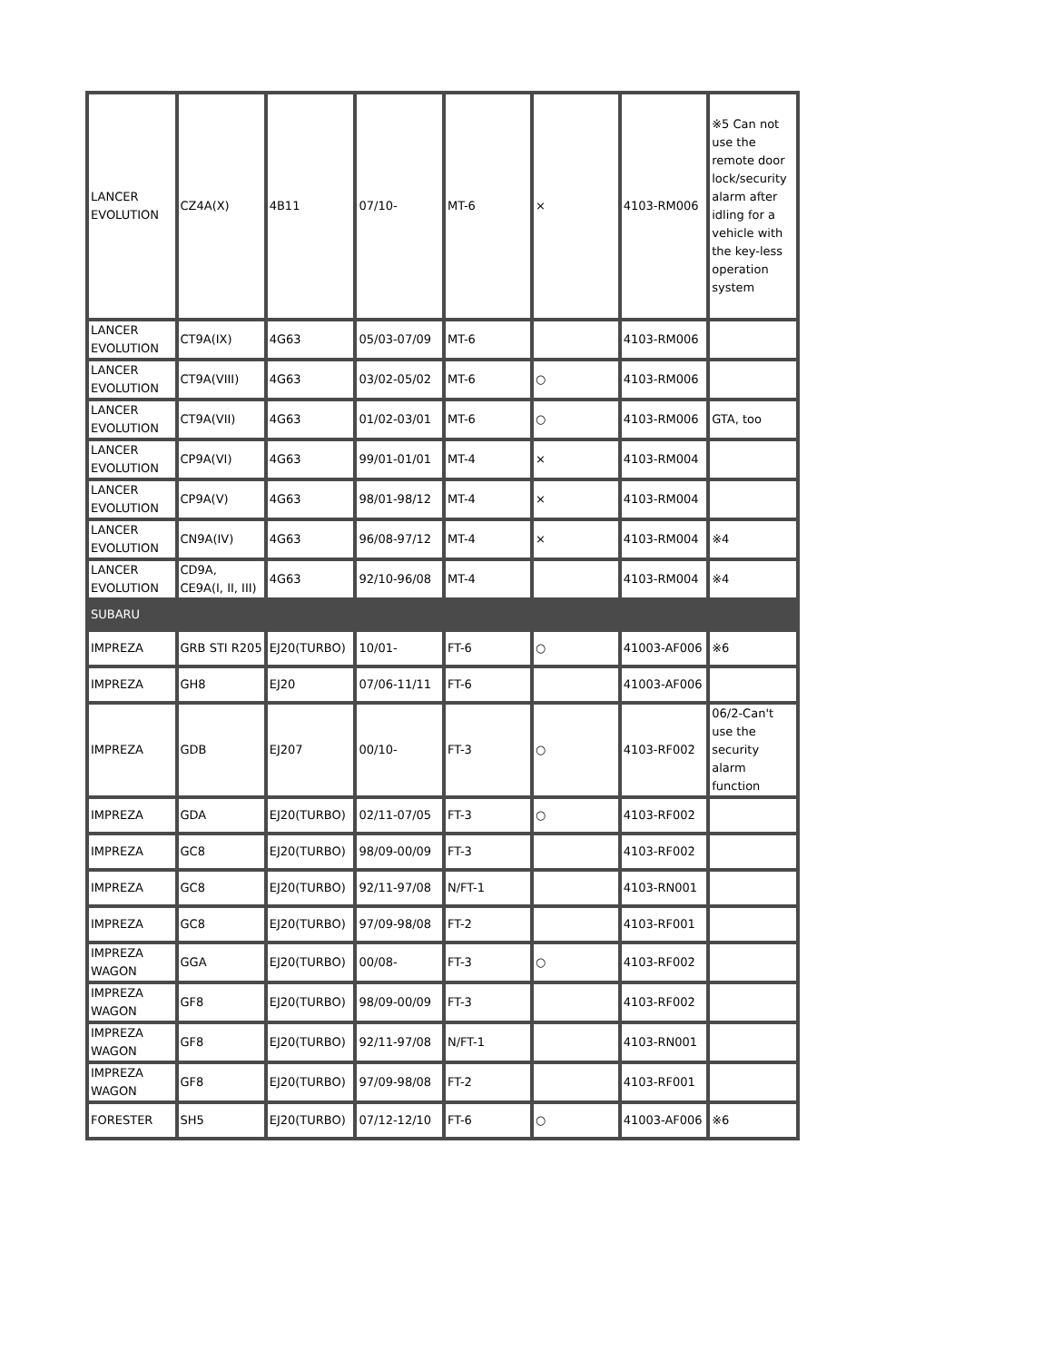| LANCER EVOLUTION | CZ4A(X) | 4B11 | 07/10- | MT-6 | × | 4103-RM006 | ※5 Can not use the remote door lock/security alarm after idling for a vehicle with the key-less operation system |
| LANCER EVOLUTION | CT9A(IX) | 4G63 | 05/03-07/09 | MT-6 | | 4103-RM006 | |
| LANCER EVOLUTION | CT9A(VIII) | 4G63 | 03/02-05/02 | MT-6 | ○ | 4103-RM006 | |
| LANCER EVOLUTION | CT9A(VII) | 4G63 | 01/02-03/01 | MT-6 | ○ | 4103-RM006 | GTA, too |
| LANCER EVOLUTION | CP9A(VI) | 4G63 | 99/01-01/01 | MT-4 | × | 4103-RM004 | |
| LANCER EVOLUTION | CP9A(V) | 4G63 | 98/01-98/12 | MT-4 | × | 4103-RM004 | |
| LANCER EVOLUTION | CN9A(IV) | 4G63 | 96/08-97/12 | MT-4 | × | 4103-RM004 | ※4 |
| LANCER EVOLUTION | CD9A, CE9A(I, II, III) | 4G63 | 92/10-96/08 | MT-4 | | 4103-RM004 | ※4 |
| SUBARU | | | | | | | |
| IMPREZA | GRB STI R205 | EJ20(TURBO) | 10/01- | FT-6 | ○ | 41003-AF006 | ※6 |
| IMPREZA | GH8 | EJ20 | 07/06-11/11 | FT-6 | | 41003-AF006 | |
| IMPREZA | GDB | EJ207 | 00/10- | FT-3 | ○ | 4103-RF002 | 06/2-Can't use the security alarm function |
| IMPREZA | GDA | EJ20(TURBO) | 02/11-07/05 | FT-3 | ○ | 4103-RF002 | |
| IMPREZA | GC8 | EJ20(TURBO) | 98/09-00/09 | FT-3 | | 4103-RF002 | |
| IMPREZA | GC8 | EJ20(TURBO) | 92/11-97/08 | N/FT-1 | | 4103-RN001 | |
| IMPREZA | GC8 | EJ20(TURBO) | 97/09-98/08 | FT-2 | | 4103-RF001 | |
| IMPREZA WAGON | GGA | EJ20(TURBO) | 00/08- | FT-3 | ○ | 4103-RF002 | |
| IMPREZA WAGON | GF8 | EJ20(TURBO) | 98/09-00/09 | FT-3 | | 4103-RF002 | |
| IMPREZA WAGON | GF8 | EJ20(TURBO) | 92/11-97/08 | N/FT-1 | | 4103-RN001 | |
| IMPREZA WAGON | GF8 | EJ20(TURBO) | 97/09-98/08 | FT-2 | | 4103-RF001 | |
| FORESTER | SH5 | EJ20(TURBO) | 07/12-12/10 | FT-6 | ○ | 41003-AF006 | ※6 |